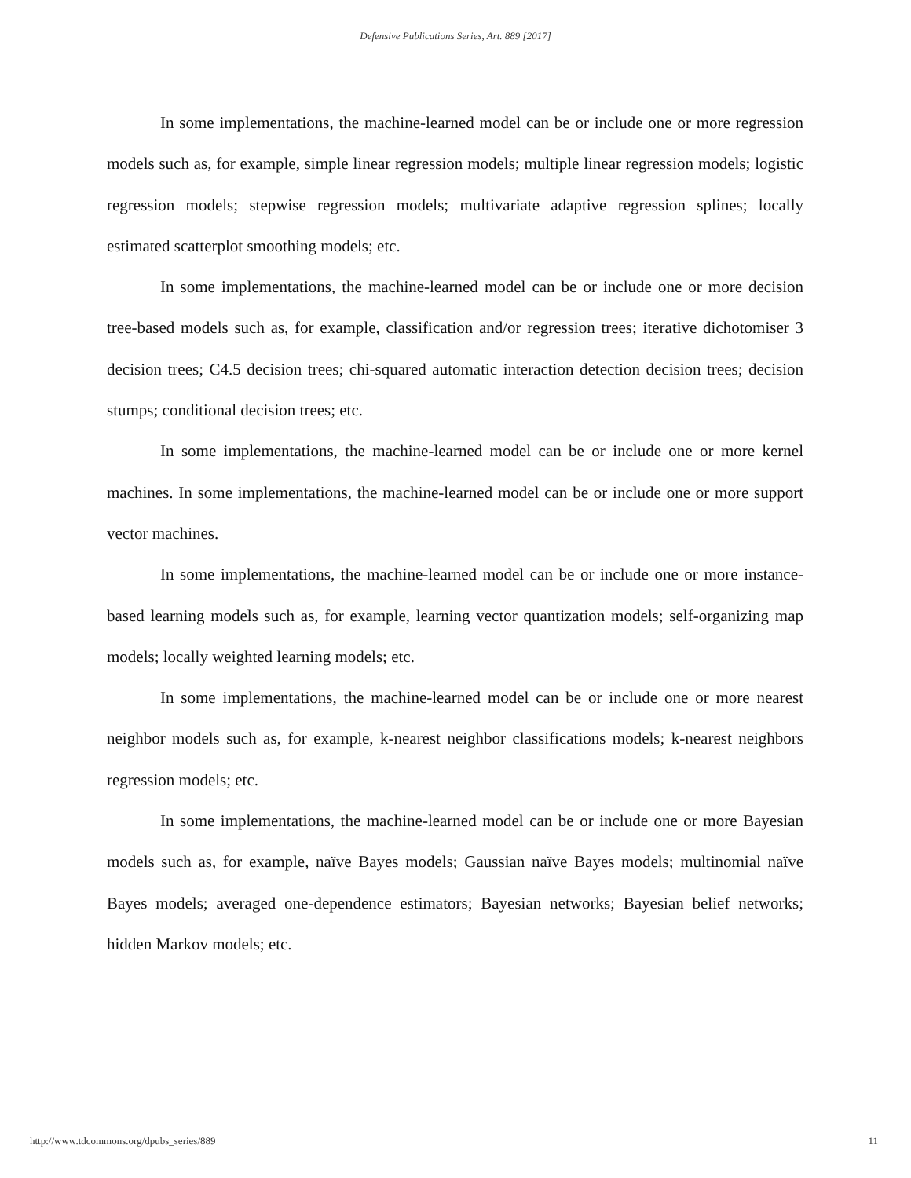Defensive Publications Series, Art. 889 [2017]
In some implementations, the machine-learned model can be or include one or more regression models such as, for example, simple linear regression models; multiple linear regression models; logistic regression models; stepwise regression models; multivariate adaptive regression splines; locally estimated scatterplot smoothing models; etc.
In some implementations, the machine-learned model can be or include one or more decision tree-based models such as, for example, classification and/or regression trees; iterative dichotomiser 3 decision trees; C4.5 decision trees; chi-squared automatic interaction detection decision trees; decision stumps; conditional decision trees; etc.
In some implementations, the machine-learned model can be or include one or more kernel machines. In some implementations, the machine-learned model can be or include one or more support vector machines.
In some implementations, the machine-learned model can be or include one or more instance-based learning models such as, for example, learning vector quantization models; self-organizing map models; locally weighted learning models; etc.
In some implementations, the machine-learned model can be or include one or more nearest neighbor models such as, for example, k-nearest neighbor classifications models; k-nearest neighbors regression models; etc.
In some implementations, the machine-learned model can be or include one or more Bayesian models such as, for example, naïve Bayes models; Gaussian naïve Bayes models; multinomial naïve Bayes models; averaged one-dependence estimators; Bayesian networks; Bayesian belief networks; hidden Markov models; etc.
http://www.tdcommons.org/dpubs_series/889 11